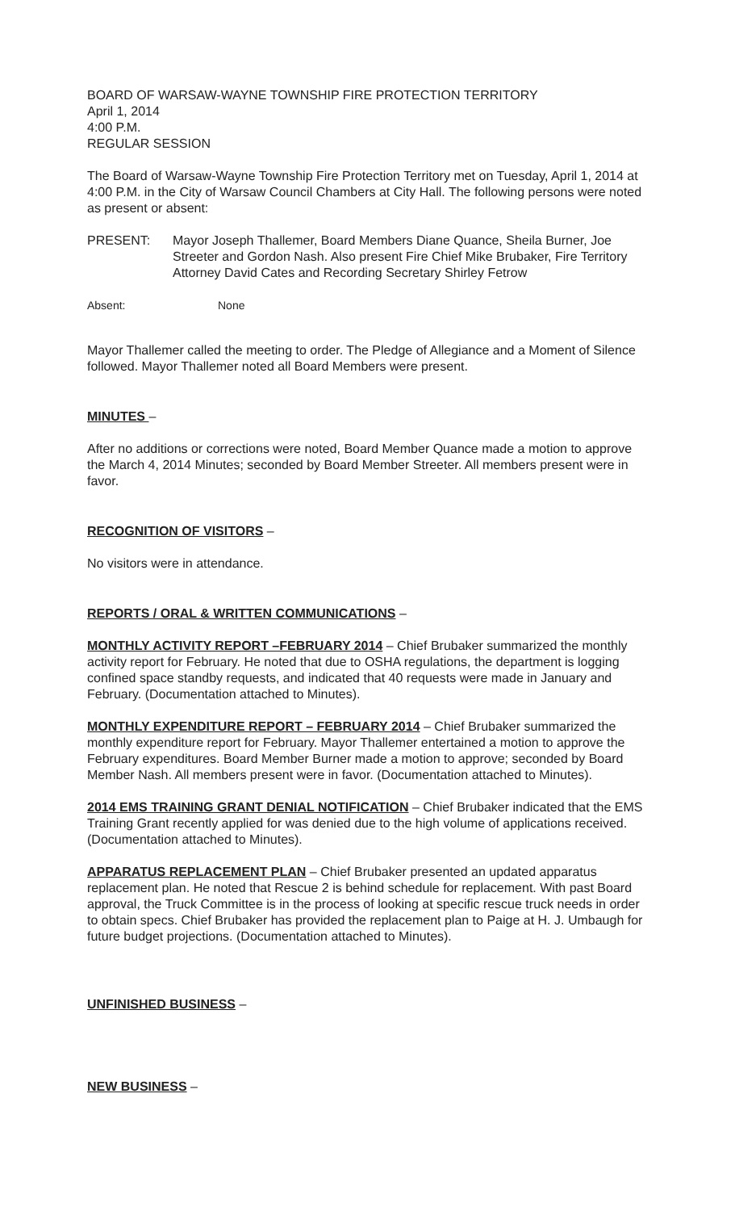BOARD OF WARSAW-WAYNE TOWNSHIP FIRE PROTECTION TERRITORY
April 1, 2014
4:00 P.M.
REGULAR SESSION
The Board of Warsaw-Wayne Township Fire Protection Territory met on Tuesday, April 1, 2014 at 4:00 P.M. in the City of Warsaw Council Chambers at City Hall. The following persons were noted as present or absent:
PRESENT: Mayor Joseph Thallemer, Board Members Diane Quance, Sheila Burner, Joe Streeter and Gordon Nash. Also present Fire Chief Mike Brubaker, Fire Territory Attorney David Cates and Recording Secretary Shirley Fetrow
Absent: None
Mayor Thallemer called the meeting to order. The Pledge of Allegiance and a Moment of Silence followed. Mayor Thallemer noted all Board Members were present.
MINUTES –
After no additions or corrections were noted, Board Member Quance made a motion to approve the March 4, 2014 Minutes; seconded by Board Member Streeter. All members present were in favor.
RECOGNITION OF VISITORS –
No visitors were in attendance.
REPORTS / ORAL & WRITTEN COMMUNICATIONS –
MONTHLY ACTIVITY REPORT –FEBRUARY 2014 – Chief Brubaker summarized the monthly activity report for February. He noted that due to OSHA regulations, the department is logging confined space standby requests, and indicated that 40 requests were made in January and February. (Documentation attached to Minutes).
MONTHLY EXPENDITURE REPORT – FEBRUARY 2014 – Chief Brubaker summarized the monthly expenditure report for February. Mayor Thallemer entertained a motion to approve the February expenditures. Board Member Burner made a motion to approve; seconded by Board Member Nash. All members present were in favor. (Documentation attached to Minutes).
2014 EMS TRAINING GRANT DENIAL NOTIFICATION – Chief Brubaker indicated that the EMS Training Grant recently applied for was denied due to the high volume of applications received. (Documentation attached to Minutes).
APPARATUS REPLACEMENT PLAN – Chief Brubaker presented an updated apparatus replacement plan. He noted that Rescue 2 is behind schedule for replacement. With past Board approval, the Truck Committee is in the process of looking at specific rescue truck needs in order to obtain specs. Chief Brubaker has provided the replacement plan to Paige at H. J. Umbaugh for future budget projections. (Documentation attached to Minutes).
UNFINISHED BUSINESS –
NEW BUSINESS –